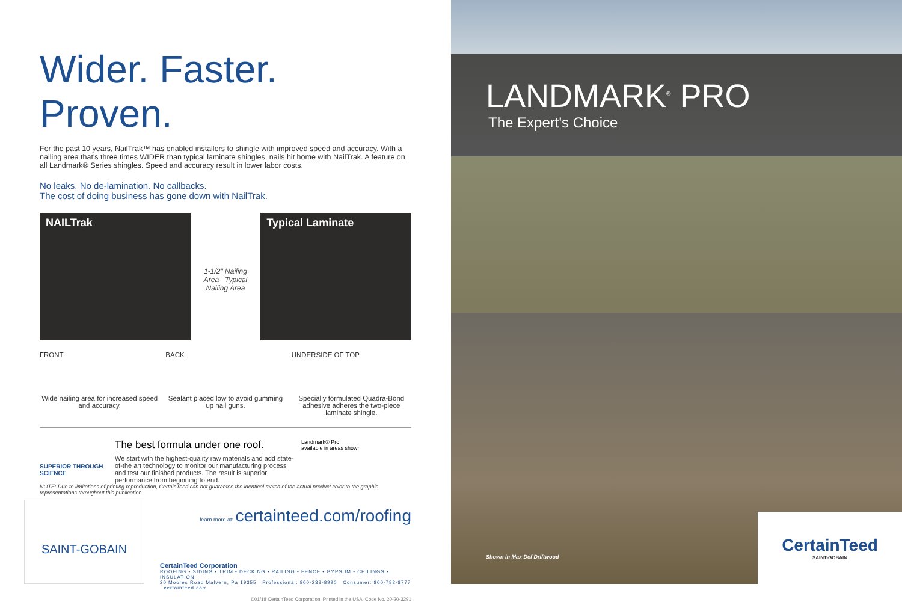Wider. Faster. Proven.
For the past 10 years, NailTrak™ has enabled installers to shingle with improved speed and accuracy. With a nailing area that's three times WIDER than typical laminate shingles, nails hit home with NailTrak. A feature on all Landmark® Series shingles. Speed and accuracy result in lower labor costs.
No leaks. No de-lamination. No callbacks.
The cost of doing business has gone down with NailTrak.
NAILTrak
1-1/2" Nailing Area Typical Nailing Area
Typical Laminate
FRONT
Wide nailing area for increased speed and accuracy.
BACK
Sealant placed low to avoid gumming up nail guns.
UNDERSIDE OF TOP
Specially formulated Quadra-Bond adhesive adheres the two-piece laminate shingle.
SUPERIOR THROUGH SCIENCE
The best formula under one roof.
We start with the highest-quality raw materials and add state-of-the art technology to monitor our manufacturing process and test our finished products. The result is superior performance from beginning to end.
Landmark® Pro
available in areas shown
NOTE: Due to limitations of printing reproduction, CertainTeed can not guarantee the identical match of the actual product color to the graphic representations throughout this publication.
learn more at: certainteed.com/roofing
CertainTeed Corporation
ROOFING • SIDING • TRIM • DECKING • RAILING • FENCE • GYPSUM • CEILINGS • INSULATION
20 Moores Road Malvern, Pa 19355 Professional: 800-233-8990 Consumer: 800-782-8777 certainteed.com
©01/18 CertainTeed Corporation, Printed in the USA, Code No. 20-20-3291
SAINT-GOBAIN
LANDMARK<sup>®</sup> PRO
The Expert's Choice
Shown in Max Def Driftwood
CertainTeed
SAINT-GOBAIN